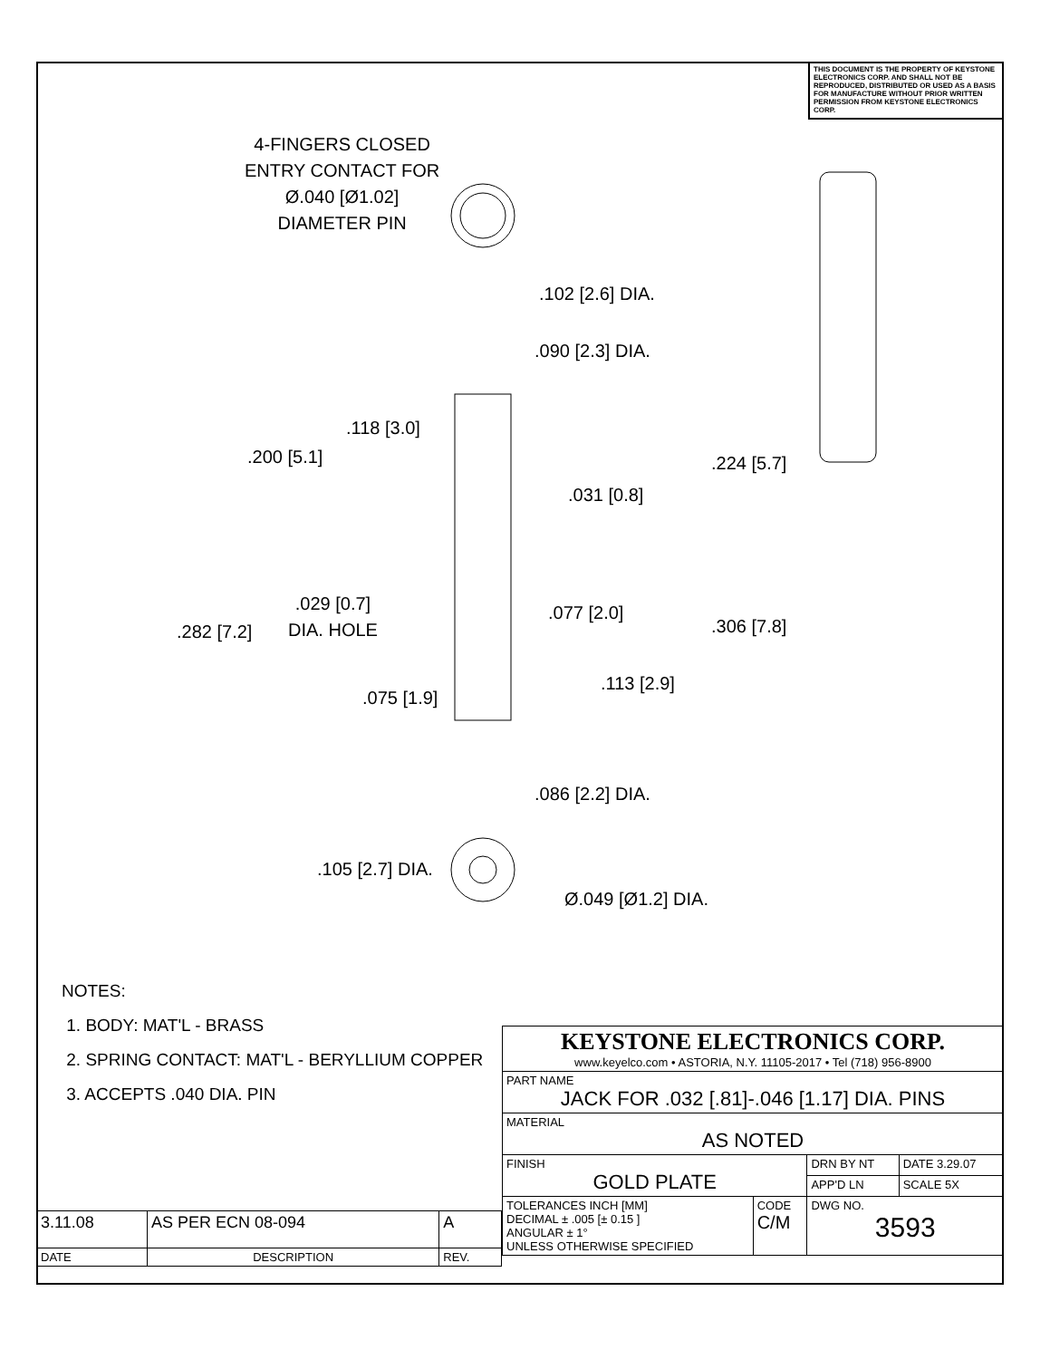THIS DOCUMENT IS THE PROPERTY OF KEYSTONE ELECTRONICS CORP. AND SHALL NOT BE REPRODUCED, DISTRIBUTED OR USED AS A BASIS FOR MANUFACTURE WITHOUT PRIOR WRITTEN PERMISSION FROM KEYSTONE ELECTRONICS CORP.
4-FINGERS CLOSED
ENTRY CONTACT FOR
Ø.040 [Ø1.02]
DIAMETER PIN
.102 [2.6] DIA.
.090 [2.3] DIA.
.118 [3.0]
.200 [5.1] .224 [5.7]
.031 [0.8]
.029 [0.7]
DIA. HOLE
.077 [2.0]
.282 [7.2] .306 [7.8]
.113 [2.9]
.075 [1.9]
.086 [2.2] DIA.
.105 [2.7] DIA.
Ø.049 [Ø1.2] DIA.
NOTES:
1. BODY: MAT'L - BRASS
2. SPRING CONTACT: MAT'L - BERYLLIUM COPPER
3. ACCEPTS .040 DIA. PIN
| KEYSTONE ELECTRONICS CORP. www.keyelco.com • ASTORIA, N.Y. 11105-2017 • Tel (718) 956-8900 | | | |
| PART NAME JACK FOR .032 [.81]-.046 [1.17] DIA. PINS | | | |
| MATERIAL AS NOTED | | | |
| FINISH GOLD PLATE | | DRN BY NT | DATE 3.29.07 |
| | | APP'D LN | SCALE 5X |
| TOLERANCES INCH [MM] DECIMAL ± .005 [± 0.15 ] ANGULAR ± 1° UNLESS OTHERWISE SPECIFIED | CODE C/M | DWG NO. 3593 | |
| 3.11.08 | AS PER ECN 08-094 | A |
| DATE | DESCRIPTION | REV. |